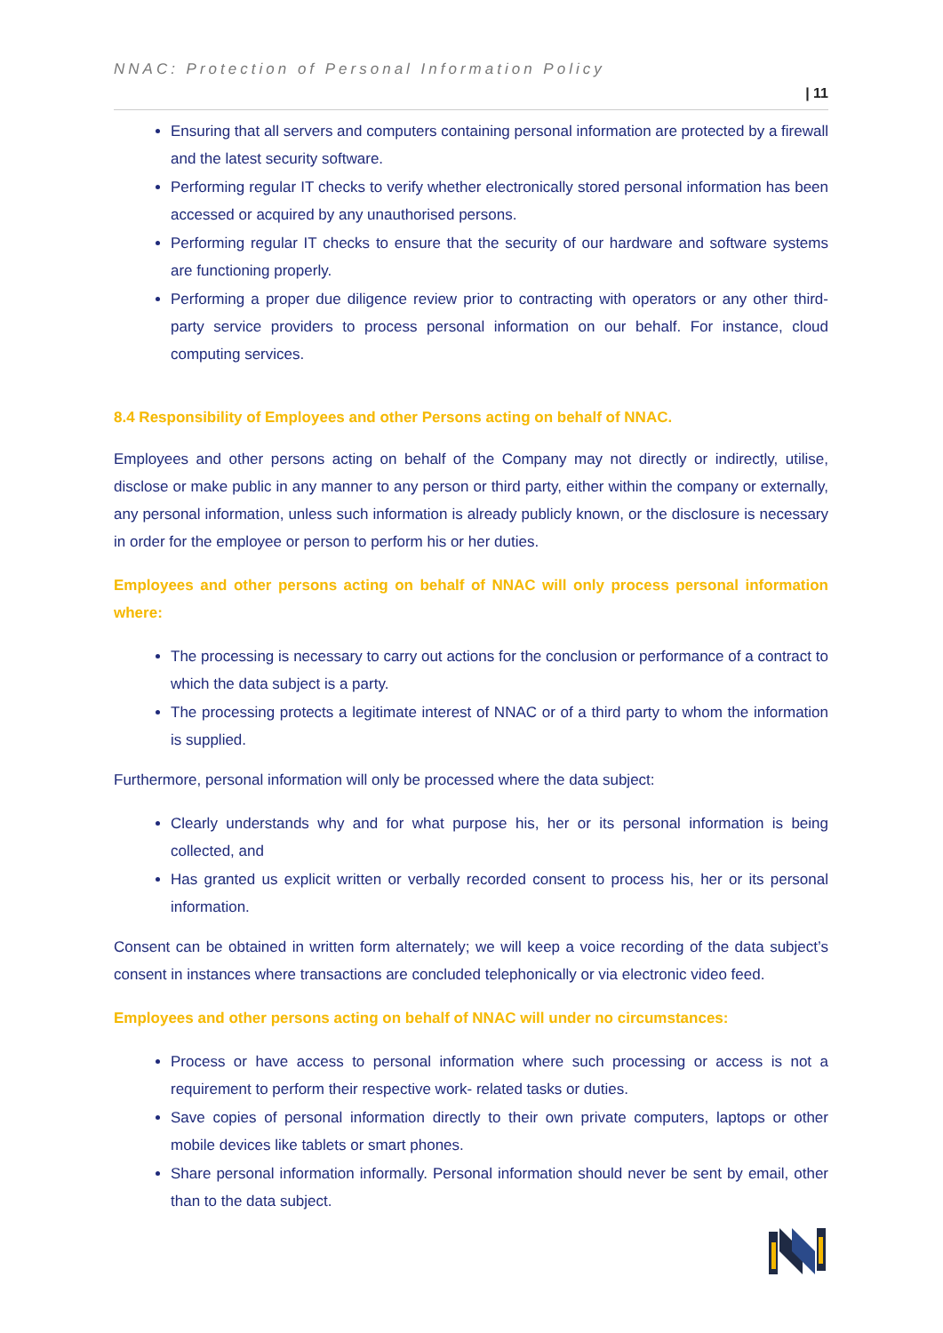NNAC: Protection of Personal Information Policy
| 11
Ensuring that all servers and computers containing personal information are protected by a firewall and the latest security software.
Performing regular IT checks to verify whether electronically stored personal information has been accessed or acquired by any unauthorised persons.
Performing regular IT checks to ensure that the security of our hardware and software systems are functioning properly.
Performing a proper due diligence review prior to contracting with operators or any other third-party service providers to process personal information on our behalf. For instance, cloud computing services.
8.4 Responsibility of Employees and other Persons acting on behalf of NNAC.
Employees and other persons acting on behalf of the Company may not directly or indirectly, utilise, disclose or make public in any manner to any person or third party, either within the company or externally, any personal information, unless such information is already publicly known, or the disclosure is necessary in order for the employee or person to perform his or her duties.
Employees and other persons acting on behalf of NNAC will only process personal information where:
The processing is necessary to carry out actions for the conclusion or performance of a contract to which the data subject is a party.
The processing protects a legitimate interest of NNAC or of a third party to whom the information is supplied.
Furthermore, personal information will only be processed where the data subject:
Clearly understands why and for what purpose his, her or its personal information is being collected, and
Has granted us explicit written or verbally recorded consent to process his, her or its personal information.
Consent can be obtained in written form alternately; we will keep a voice recording of the data subject’s consent in instances where transactions are concluded telephonically or via electronic video feed.
Employees and other persons acting on behalf of NNAC will under no circumstances:
Process or have access to personal information where such processing or access is not a requirement to perform their respective work- related tasks or duties.
Save copies of personal information directly to their own private computers, laptops or other mobile devices like tablets or smart phones.
Share personal information informally. Personal information should never be sent by email, other than to the data subject.